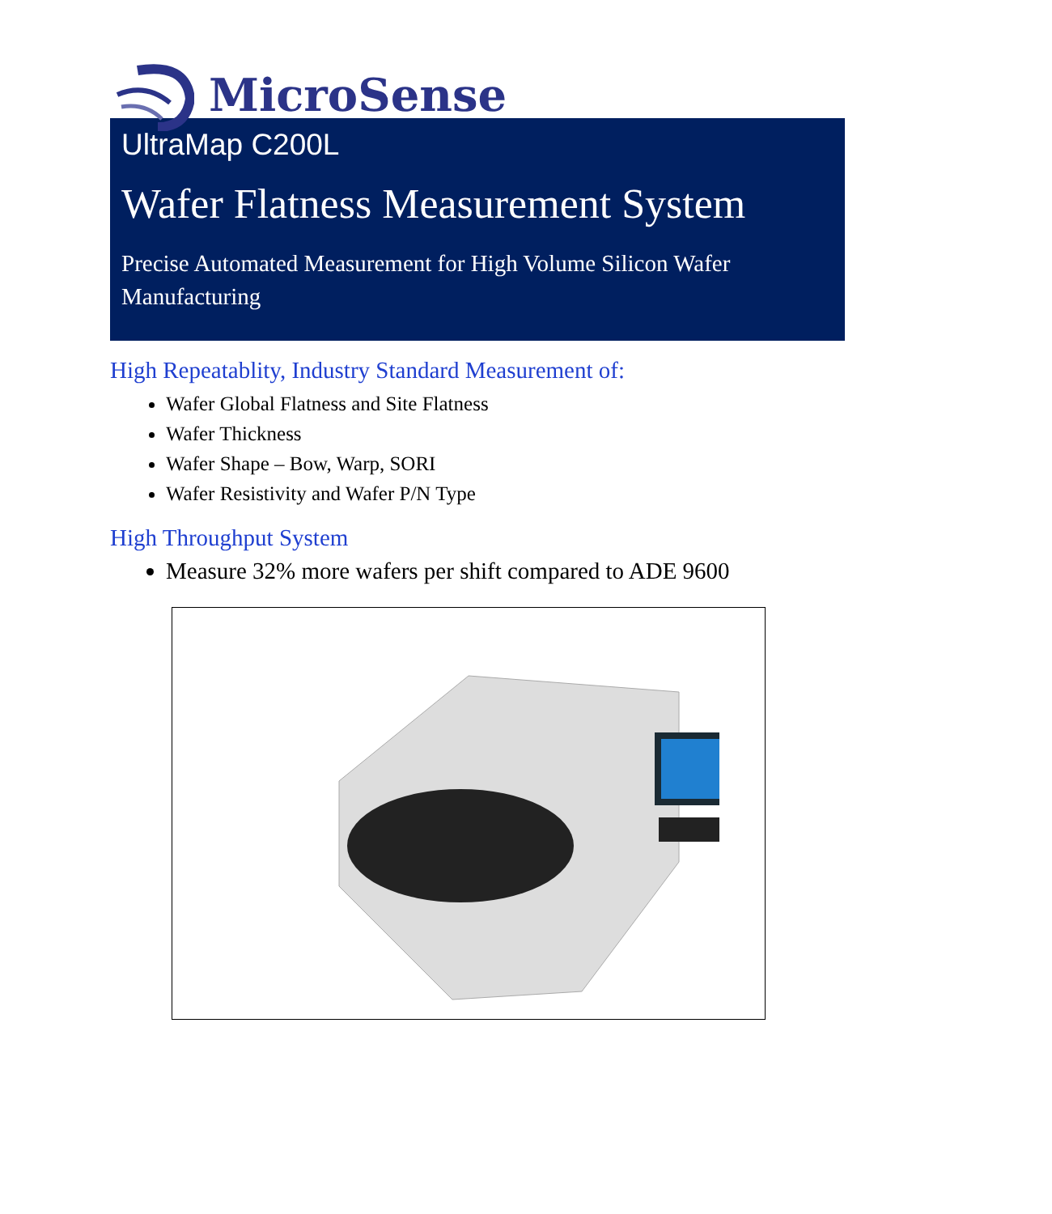MicroSense
UltraMap C200L
Wafer Flatness Measurement System
Precise Automated Measurement for High Volume Silicon Wafer Manufacturing
High Repeatablity, Industry Standard Measurement of:
Wafer Global Flatness and Site Flatness
Wafer Thickness
Wafer Shape – Bow, Warp, SORI
Wafer Resistivity and Wafer P/N Type
High Throughput System
Measure 32% more wafers per shift compared to ADE 9600